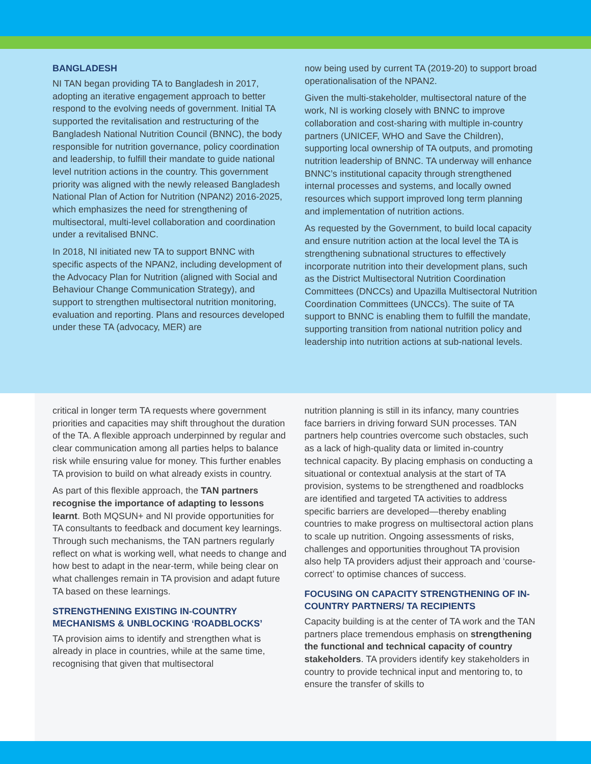BANGLADESH
NI TAN began providing TA to Bangladesh in 2017, adopting an iterative engagement approach to better respond to the evolving needs of government. Initial TA supported the revitalisation and restructuring of the Bangladesh National Nutrition Council (BNNC), the body responsible for nutrition governance, policy coordination and leadership, to fulfill their mandate to guide national level nutrition actions in the country. This government priority was aligned with the newly released Bangladesh National Plan of Action for Nutrition (NPAN2) 2016-2025, which emphasizes the need for strengthening of multisectoral, multi-level collaboration and coordination under a revitalised BNNC.
In 2018, NI initiated new TA to support BNNC with specific aspects of the NPAN2, including development of the Advocacy Plan for Nutrition (aligned with Social and Behaviour Change Communication Strategy), and support to strengthen multisectoral nutrition monitoring, evaluation and reporting. Plans and resources developed under these TA (advocacy, MER) are
now being used by current TA (2019-20) to support broad operationalisation of the NPAN2.
Given the multi-stakeholder, multisectoral nature of the work, NI is working closely with BNNC to improve collaboration and cost-sharing with multiple in-country partners (UNICEF, WHO and Save the Children), supporting local ownership of TA outputs, and promoting nutrition leadership of BNNC. TA underway will enhance BNNC’s institutional capacity through strengthened internal processes and systems, and locally owned resources which support improved long term planning and implementation of nutrition actions.
As requested by the Government, to build local capacity and ensure nutrition action at the local level the TA is strengthening subnational structures to effectively incorporate nutrition into their development plans, such as the District Multisectoral Nutrition Coordination Committees (DNCCs) and Upazilla Multisectoral Nutrition Coordination Committees (UNCCs). The suite of TA support to BNNC is enabling them to fulfill the mandate, supporting transition from national nutrition policy and leadership into nutrition actions at sub-national levels.
critical in longer term TA requests where government priorities and capacities may shift throughout the duration of the TA. A flexible approach underpinned by regular and clear communication among all parties helps to balance risk while ensuring value for money. This further enables TA provision to build on what already exists in country.
As part of this flexible approach, the TAN partners recognise the importance of adapting to lessons learnt. Both MQSUN+ and NI provide opportunities for TA consultants to feedback and document key learnings. Through such mechanisms, the TAN partners regularly reflect on what is working well, what needs to change and how best to adapt in the near-term, while being clear on what challenges remain in TA provision and adapt future TA based on these learnings.
STRENGTHENING EXISTING IN-COUNTRY MECHANISMS & UNBLOCKING ‘ROADBLOCKS’
TA provision aims to identify and strengthen what is already in place in countries, while at the same time, recognising that given that multisectoral
nutrition planning is still in its infancy, many countries face barriers in driving forward SUN processes. TAN partners help countries overcome such obstacles, such as a lack of high-quality data or limited in-country technical capacity. By placing emphasis on conducting a situational or contextual analysis at the start of TA provision, systems to be strengthened and roadblocks are identified and targeted TA activities to address specific barriers are developed—thereby enabling countries to make progress on multisectoral action plans to scale up nutrition. Ongoing assessments of risks, challenges and opportunities throughout TA provision also help TA providers adjust their approach and ‘course-correct’ to optimise chances of success.
FOCUSING ON CAPACITY STRENGTHENING OF IN-COUNTRY PARTNERS/ TA RECIPIENTS
Capacity building is at the center of TA work and the TAN partners place tremendous emphasis on strengthening the functional and technical capacity of country stakeholders. TA providers identify key stakeholders in country to provide technical input and mentoring to, to ensure the transfer of skills to